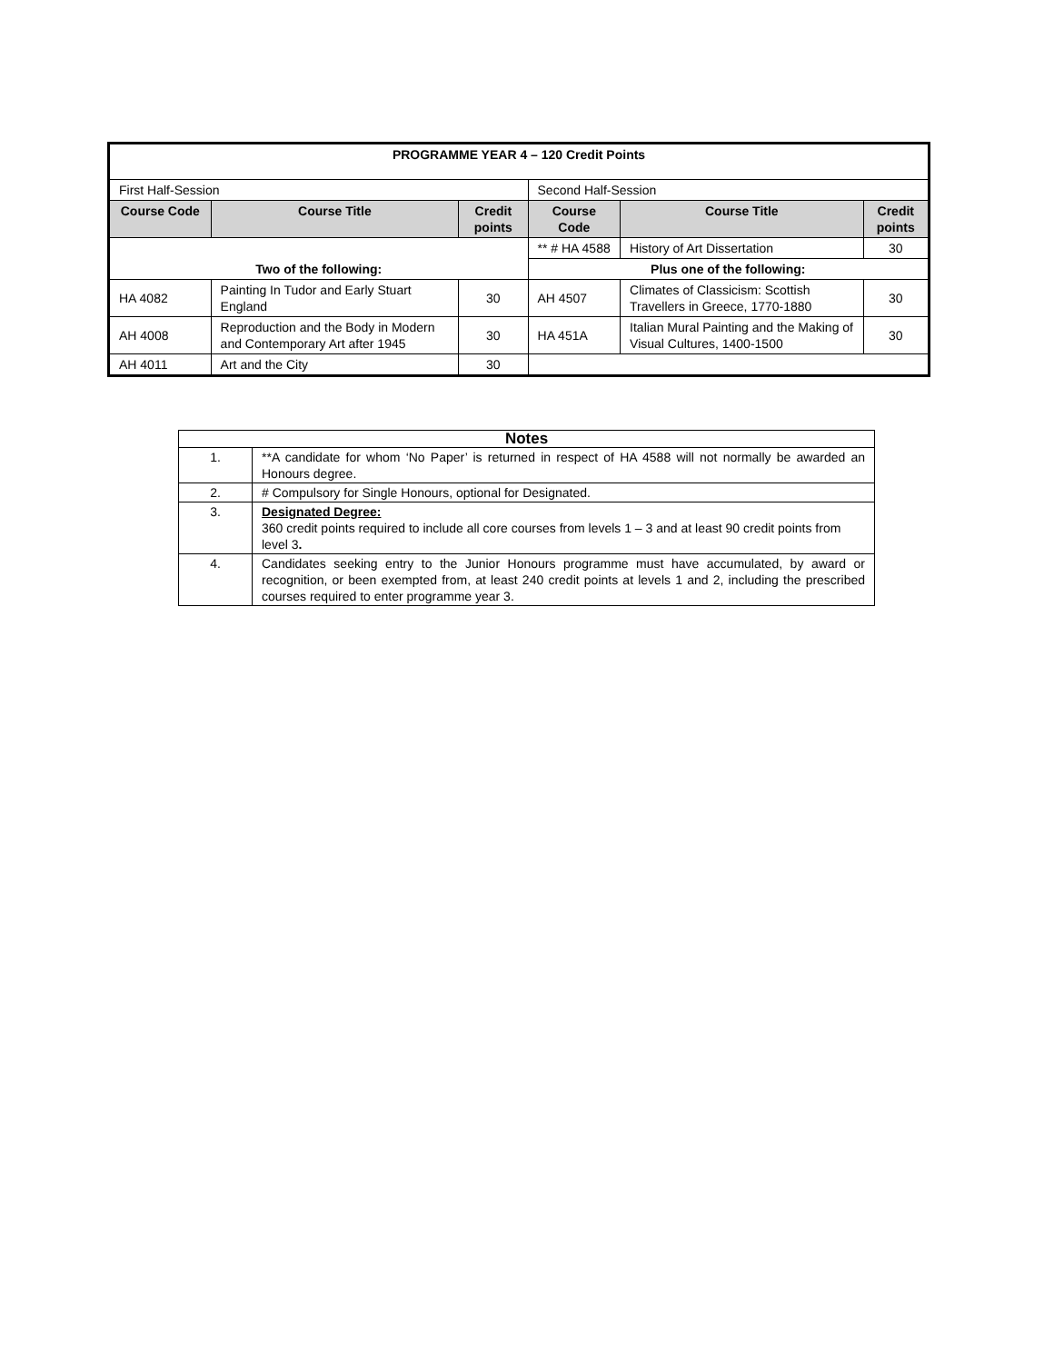| PROGRAMME YEAR 4 – 120 Credit Points | | | | | |
| --- | --- | --- | --- | --- | --- |
| First Half-Session | | | Second Half-Session | | |
| Course Code | Course Title | Credit points | Course Code | Course Title | Credit points |
| Two of the following: | | | ** # HA 4588 | History of Art Dissertation | 30 |
| | | | Plus one of the following: | | |
| HA 4082 | Painting In Tudor and Early Stuart England | 30 | AH 4507 | Climates of Classicism: Scottish Travellers in Greece, 1770-1880 | 30 |
| AH 4008 | Reproduction and the Body in Modern and Contemporary Art after 1945 | 30 | HA 451A | Italian Mural Painting and the Making of Visual Cultures, 1400-1500 | 30 |
| AH 4011 | Art and the City | 30 | | | |
| Notes | |
| --- | --- |
| 1. | **A candidate for whom ‘No Paper’ is returned in respect of HA 4588 will not normally be awarded an Honours degree. |
| 2. | # Compulsory for Single Honours, optional for Designated. |
| 3. | Designated Degree: 360 credit points required to include all core courses from levels 1 – 3 and at least 90 credit points from level 3 . |
| 4. | Candidates seeking entry to the Junior Honours programme must have accumulated, by award or recognition, or been exempted from, at least 240 credit points at levels 1 and 2, including the prescribed courses required to enter programme year 3. |